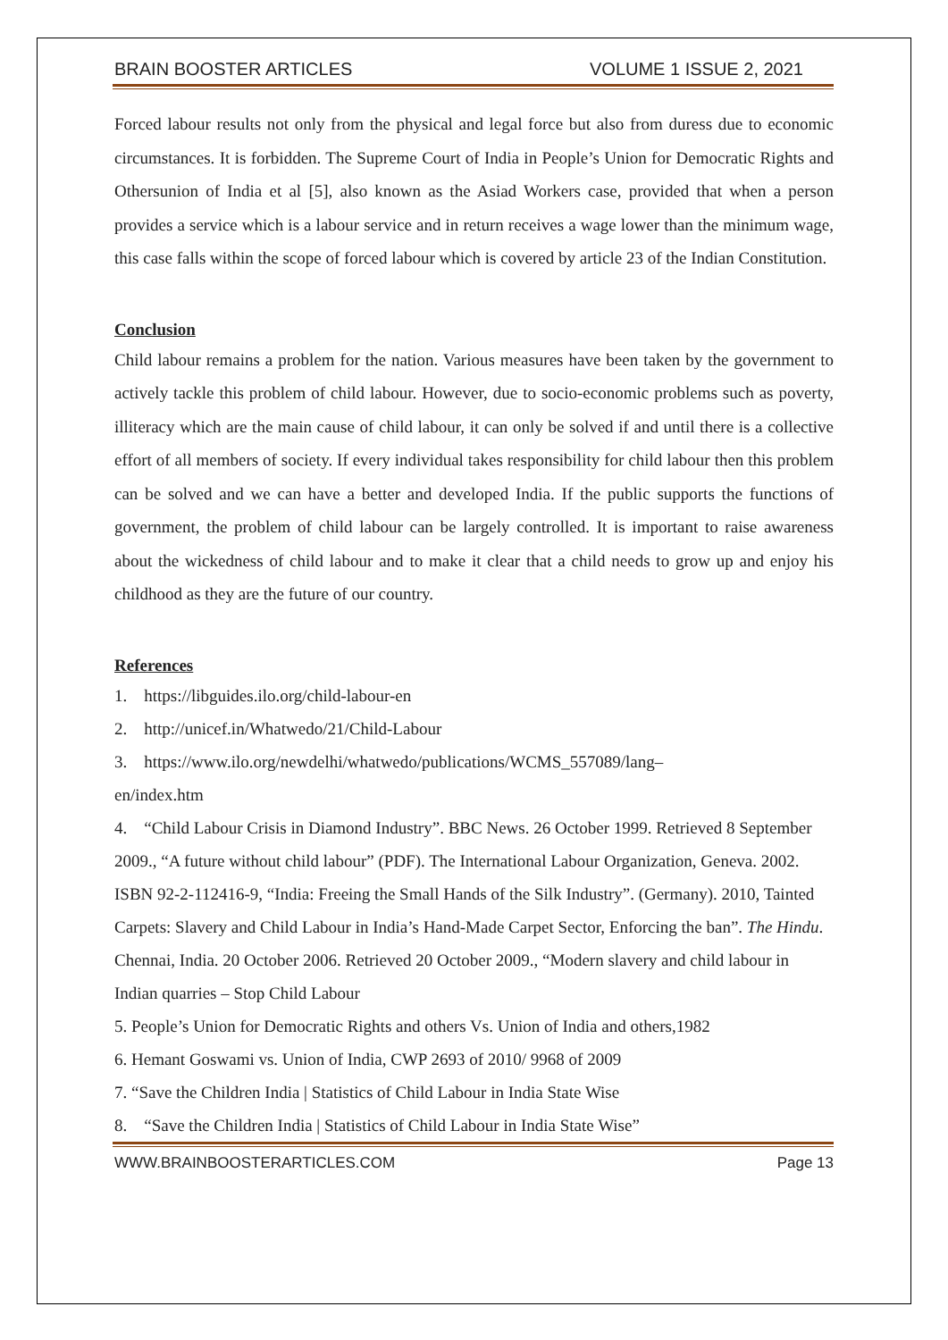BRAIN BOOSTER ARTICLES VOLUME 1 ISSUE 2, 2021
Forced labour results not only from the physical and legal force but also from duress due to economic circumstances. It is forbidden. The Supreme Court of India in People’s Union for Democratic Rights and Othersunion of India et al [5], also known as the Asiad Workers case, provided that when a person provides a service which is a labour service and in return receives a wage lower than the minimum wage, this case falls within the scope of forced labour which is covered by article 23 of the Indian Constitution.
Conclusion
Child labour remains a problem for the nation. Various measures have been taken by the government to actively tackle this problem of child labour. However, due to socio-economic problems such as poverty, illiteracy which are the main cause of child labour, it can only be solved if and until there is a collective effort of all members of society. If every individual takes responsibility for child labour then this problem can be solved and we can have a better and developed India. If the public supports the functions of government, the problem of child labour can be largely controlled. It is important to raise awareness about the wickedness of child labour and to make it clear that a child needs to grow up and enjoy his childhood as they are the future of our country.
References
1. https://libguides.ilo.org/child-labour-en
2. http://unicef.in/Whatwedo/21/Child-Labour
3. https://www.ilo.org/newdelhi/whatwedo/publications/WCMS_557089/lang–
en/index.htm
4. “Child Labour Crisis in Diamond Industry”. BBC News. 26 October 1999. Retrieved 8 September 2009., “A future without child labour” (PDF). The International Labour Organization, Geneva. 2002. ISBN 92-2-112416-9, “India: Freeing the Small Hands of the Silk Industry”. (Germany). 2010, Tainted Carpets: Slavery and Child Labour in India’s Hand-Made Carpet Sector, Enforcing the ban”. The Hindu. Chennai, India. 20 October 2006. Retrieved 20 October 2009., “Modern slavery and child labour in Indian quarries – Stop Child Labour
5. People’s Union for Democratic Rights and others Vs. Union of India and others,1982
6. Hemant Goswami vs. Union of India, CWP 2693 of 2010/ 9968 of 2009
7. “Save the Children India | Statistics of Child Labour in India State Wise
8. “Save the Children India | Statistics of Child Labour in India State Wise”
WWW.BRAINBOOSTERARTICLES.COM Page 13